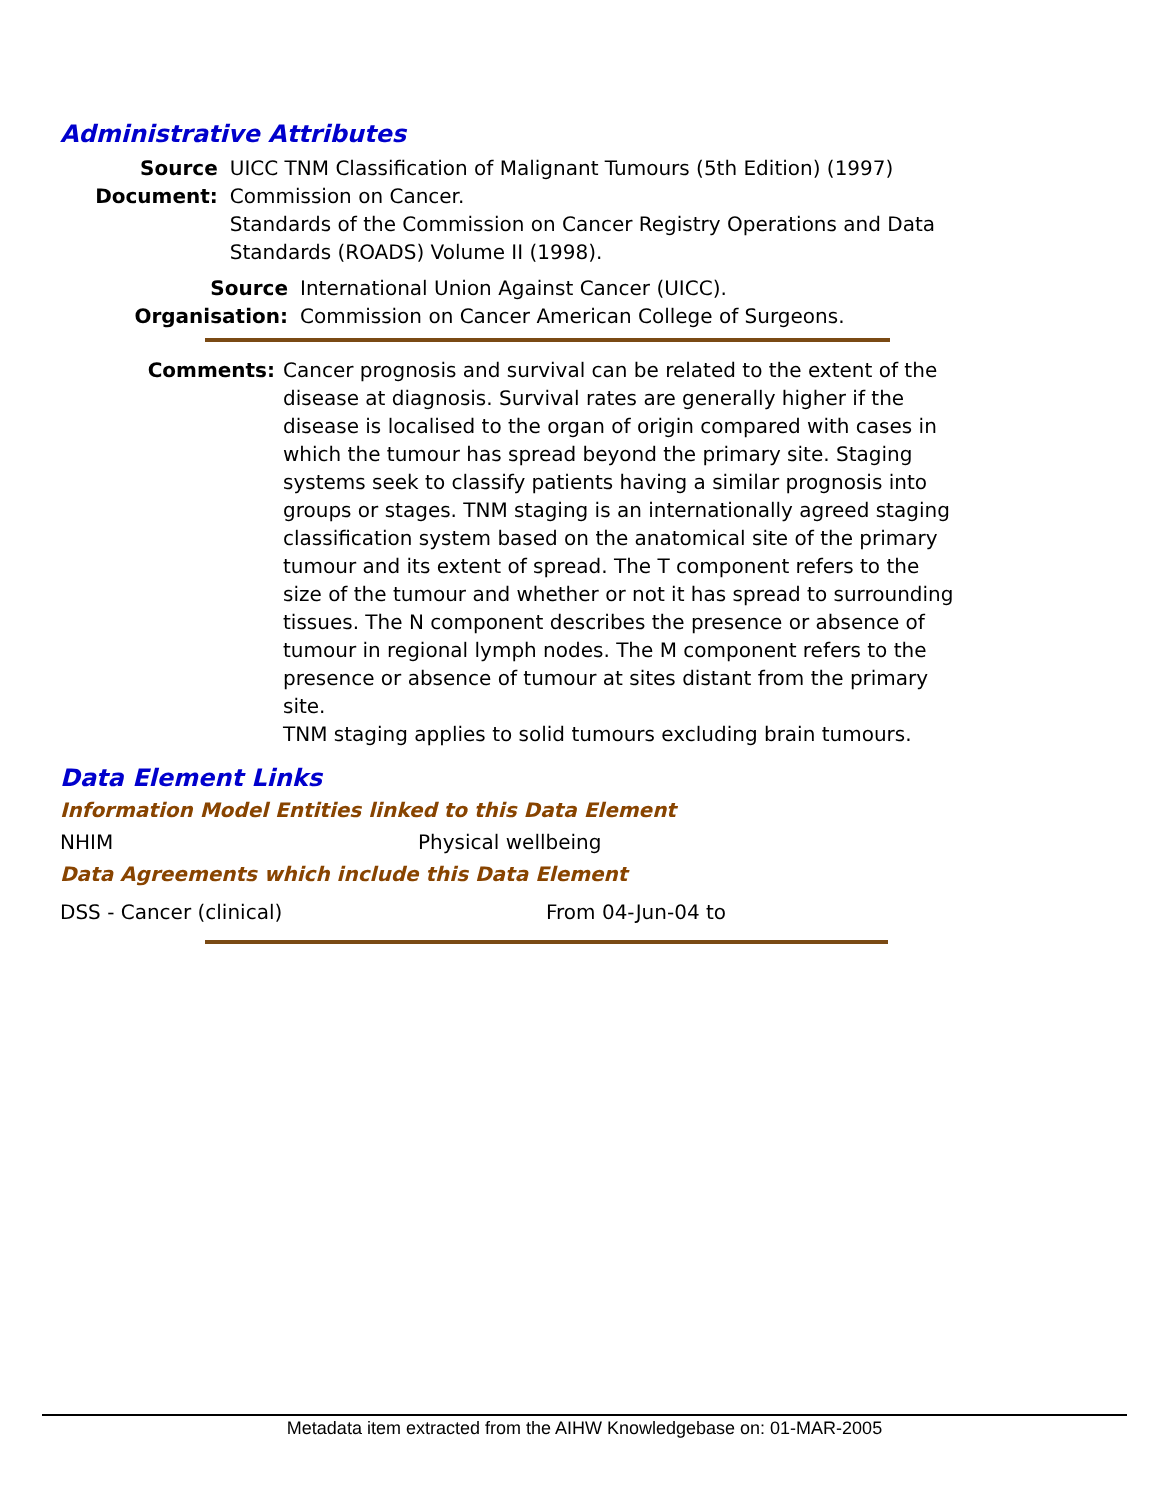Administrative Attributes
Source Document: UICC TNM Classification of Malignant Tumours (5th Edition) (1997) Commission on Cancer.
Standards of the Commission on Cancer Registry Operations and Data Standards (ROADS) Volume II (1998).
Source Organisation:
International Union Against Cancer (UICC).
Commission on Cancer American College of Surgeons.
Comments: Cancer prognosis and survival can be related to the extent of the disease at diagnosis. Survival rates are generally higher if the disease is localised to the organ of origin compared with cases in which the tumour has spread beyond the primary site. Staging systems seek to classify patients having a similar prognosis into groups or stages. TNM staging is an internationally agreed staging classification system based on the anatomical site of the primary tumour and its extent of spread. The T component refers to the size of the tumour and whether or not it has spread to surrounding tissues. The N component describes the presence or absence of tumour in regional lymph nodes. The M component refers to the presence or absence of tumour at sites distant from the primary site.
TNM staging applies to solid tumours excluding brain tumours.
Data Element Links
Information Model Entities linked to this Data Element
NHIM Physical wellbeing
Data Agreements which include this Data Element
DSS - Cancer (clinical) From 04-Jun-04 to
Metadata item extracted from the AIHW Knowledgebase on: 01-MAR-2005